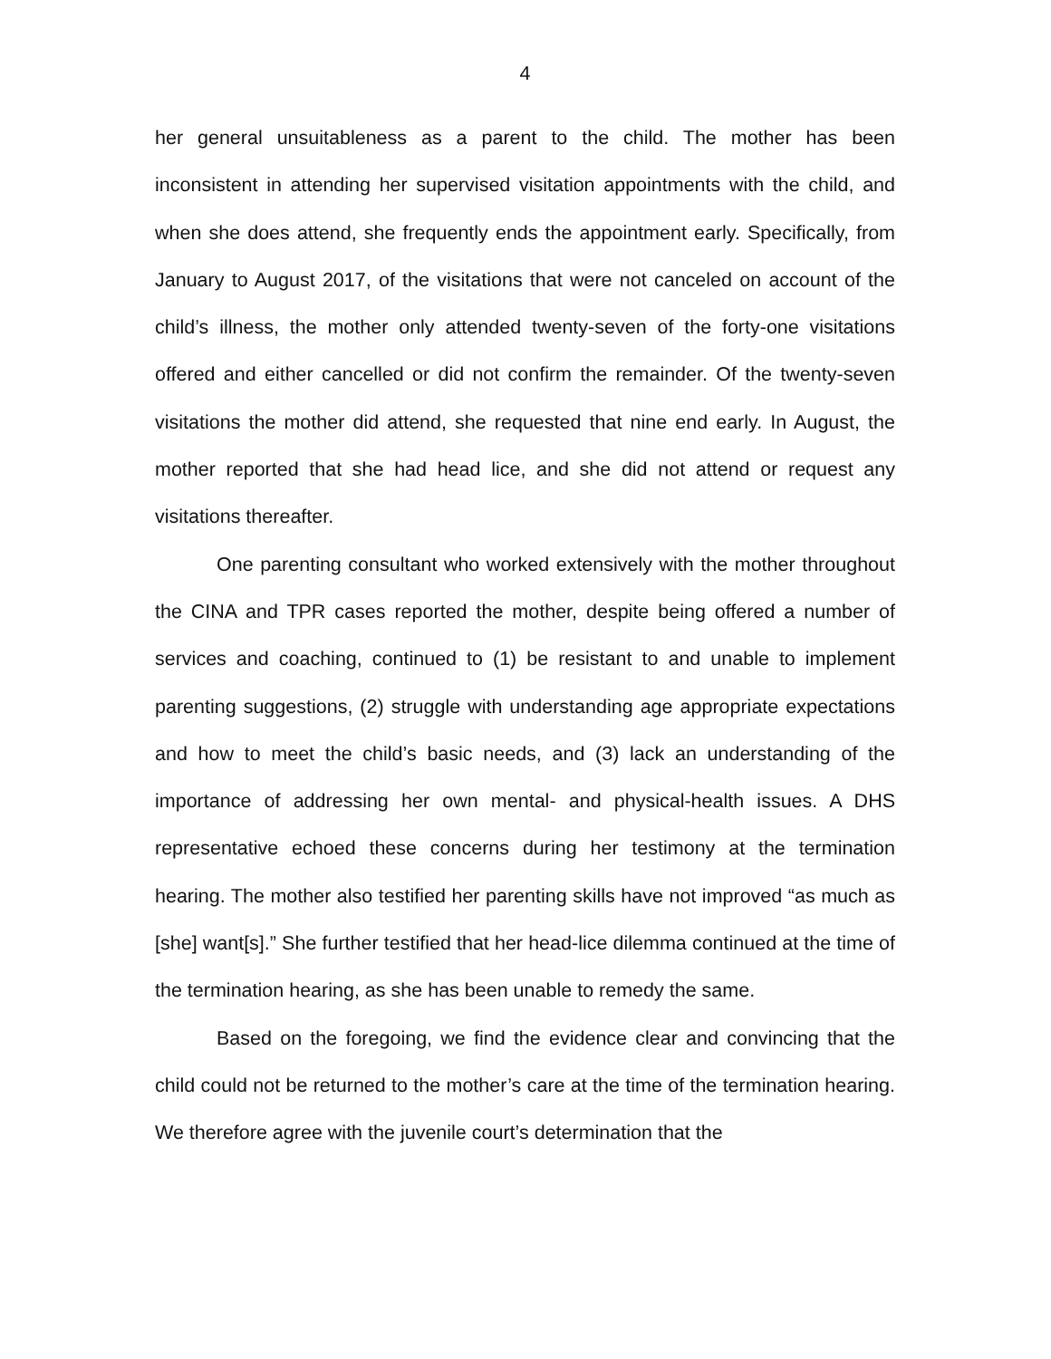4
her general unsuitableness as a parent to the child. The mother has been inconsistent in attending her supervised visitation appointments with the child, and when she does attend, she frequently ends the appointment early. Specifically, from January to August 2017, of the visitations that were not canceled on account of the child’s illness, the mother only attended twenty-seven of the forty-one visitations offered and either cancelled or did not confirm the remainder. Of the twenty-seven visitations the mother did attend, she requested that nine end early. In August, the mother reported that she had head lice, and she did not attend or request any visitations thereafter.
One parenting consultant who worked extensively with the mother throughout the CINA and TPR cases reported the mother, despite being offered a number of services and coaching, continued to (1) be resistant to and unable to implement parenting suggestions, (2) struggle with understanding age appropriate expectations and how to meet the child’s basic needs, and (3) lack an understanding of the importance of addressing her own mental- and physical-health issues. A DHS representative echoed these concerns during her testimony at the termination hearing. The mother also testified her parenting skills have not improved “as much as [she] want[s].” She further testified that her head-lice dilemma continued at the time of the termination hearing, as she has been unable to remedy the same.
Based on the foregoing, we find the evidence clear and convincing that the child could not be returned to the mother’s care at the time of the termination hearing. We therefore agree with the juvenile court’s determination that the